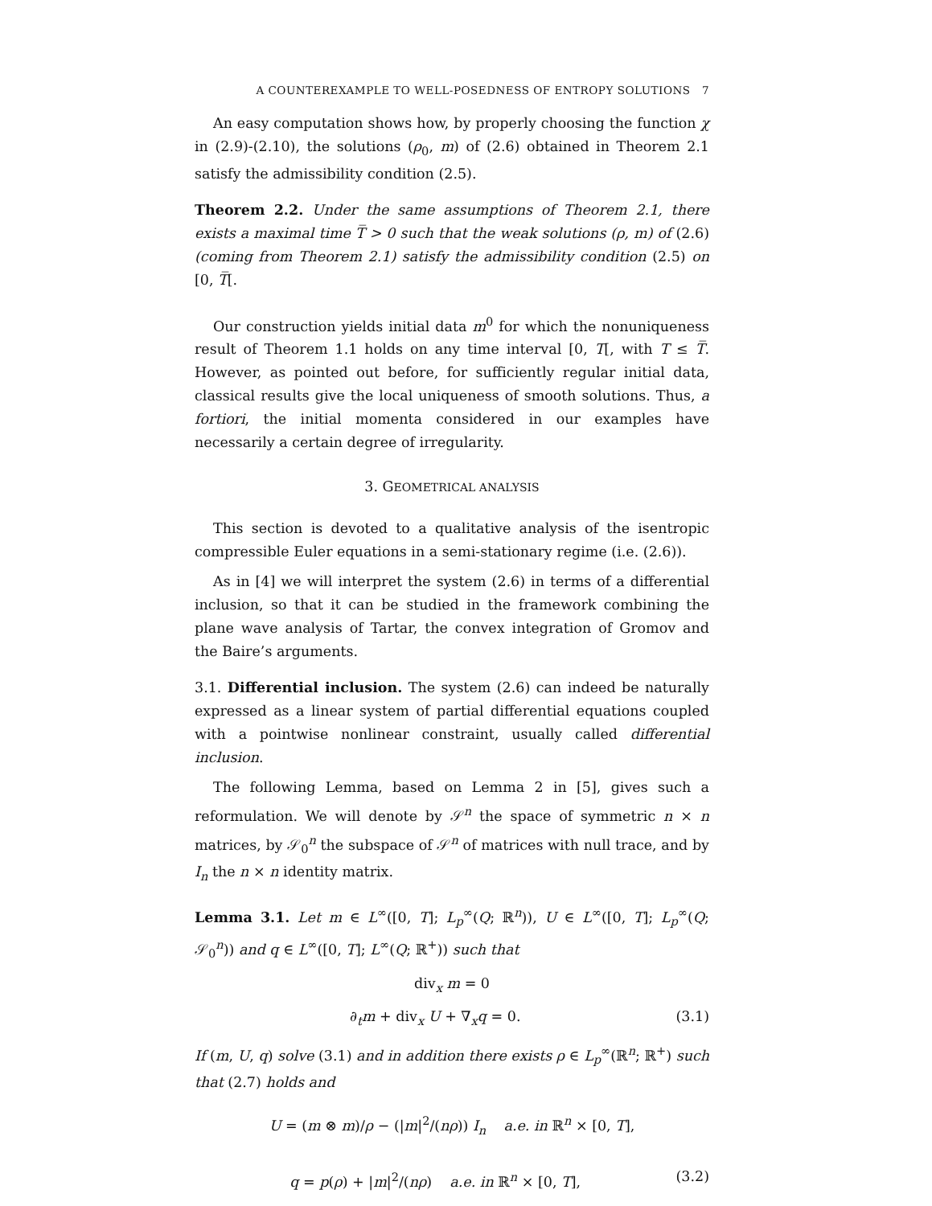A COUNTEREXAMPLE TO WELL-POSEDNESS OF ENTROPY SOLUTIONS 7
An easy computation shows how, by properly choosing the function χ in (2.9)-(2.10), the solutions (ρ<sub>0</sub>, m) of (2.6) obtained in Theorem 2.1 satisfy the admissibility condition (2.5).
Theorem 2.2. Under the same assumptions of Theorem 2.1, there exists a maximal time T̅ > 0 such that the weak solutions (ρ, m) of (2.6) (coming from Theorem 2.1) satisfy the admissibility condition (2.5) on [0, T̅[.
Our construction yields initial data m<sup>0</sup> for which the nonuniqueness result of Theorem 1.1 holds on any time interval [0, T[, with T ≤ T̅. However, as pointed out before, for sufficiently regular initial data, classical results give the local uniqueness of smooth solutions. Thus, a fortiori, the initial momenta considered in our examples have necessarily a certain degree of irregularity.
3. GEOMETRICAL ANALYSIS
This section is devoted to a qualitative analysis of the isentropic compressible Euler equations in a semi-stationary regime (i.e. (2.6)).
As in [4] we will interpret the system (2.6) in terms of a differential inclusion, so that it can be studied in the framework combining the plane wave analysis of Tartar, the convex integration of Gromov and the Baire’s arguments.
3.1. Differential inclusion. The system (2.6) can indeed be naturally expressed as a linear system of partial differential equations coupled with a pointwise nonlinear constraint, usually called differential inclusion.
The following Lemma, based on Lemma 2 in [5], gives such a reformulation. We will denote by 𝒮<sup>n</sup> the space of symmetric n × n matrices, by 𝒮<sub>0</sub><sup>n</sup> the subspace of 𝒮<sup>n</sup> of matrices with null trace, and by I<sub>n</sub> the n × n identity matrix.
Lemma 3.1. Let m ∈ L<sup>∞</sup>([0, T]; L<sub>p</sub><sup>∞</sup>(Q; ℝ<sup>n</sup>)), U ∈ L<sup>∞</sup>([0, T]; L<sub>p</sub><sup>∞</sup>(Q; 𝒮<sub>0</sub><sup>n</sup>)) and q ∈ L<sup>∞</sup>([0, T]; L<sup>∞</sup>(Q; ℝ<sup>+</sup>)) such that
div<sub>x</sub> m = 0
∂<sub>t</sub>m + div<sub>x</sub> U + ∇<sub>x</sub>q = 0. (3.1)
If (m, U, q) solve (3.1) and in addition there exists ρ ∈ L<sub>p</sub><sup>∞</sup>(ℝ<sup>n</sup>; ℝ<sup>+</sup>) such that (2.7) holds and
U = (m ⊗ m)/ρ − (|m|<sup>2</sup>/(nρ)) I<sub>n</sub> a.e. in ℝ<sup>n</sup> × [0, T],
q = p(ρ) + |m|<sup>2</sup>/(nρ) a.e. in ℝ<sup>n</sup> × [0, T], (3.2)